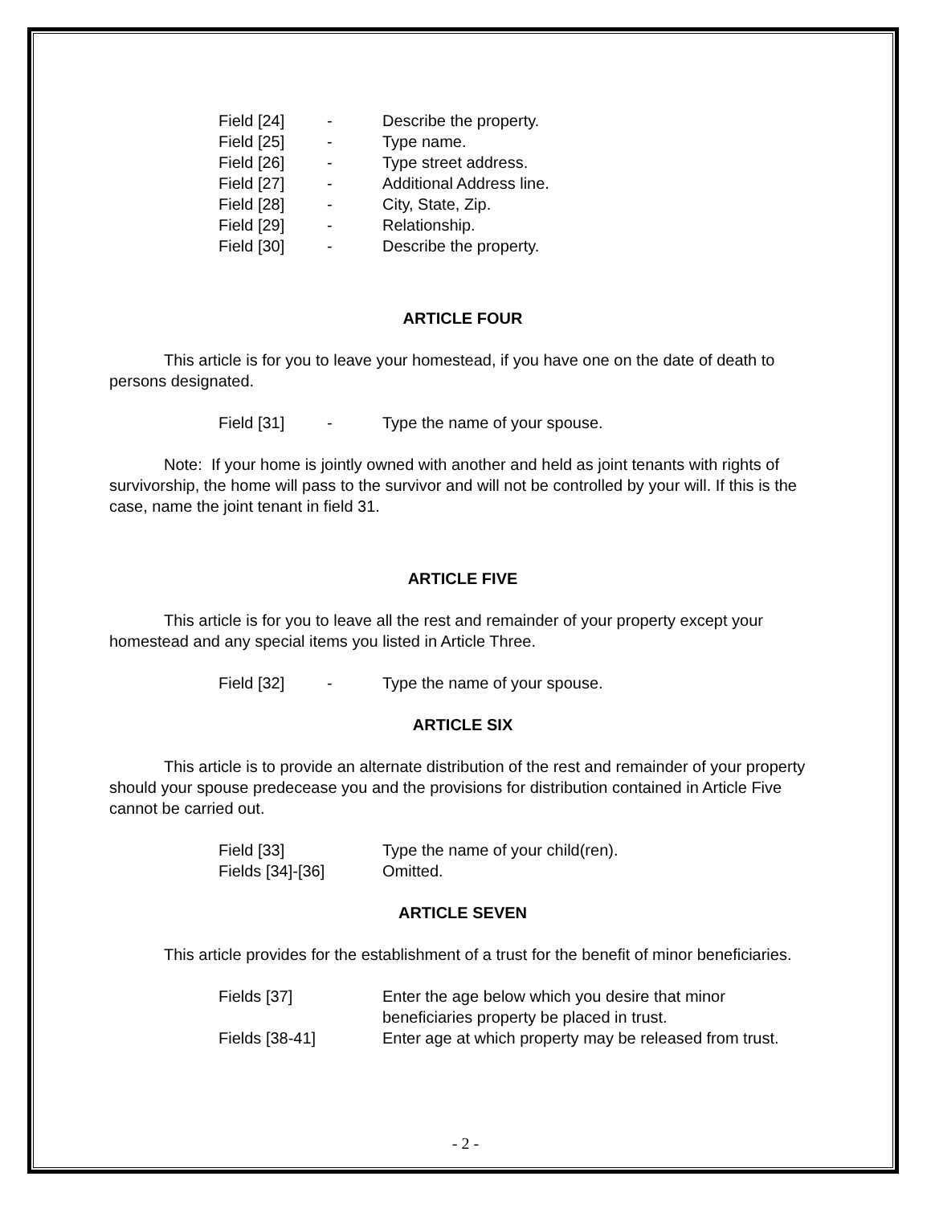Field [24] - Describe the property.
Field [25] - Type name.
Field [26] - Type street address.
Field [27] - Additional Address line.
Field [28] - City, State, Zip.
Field [29] - Relationship.
Field [30] - Describe the property.
ARTICLE FOUR
This article is for you to leave your homestead, if you have one on the date of death to persons designated.
Field [31] - Type the name of your spouse.
Note: If your home is jointly owned with another and held as joint tenants with rights of survivorship, the home will pass to the survivor and will not be controlled by your will. If this is the case, name the joint tenant in field 31.
ARTICLE FIVE
This article is for you to leave all the rest and remainder of your property except your homestead and any special items you listed in Article Three.
Field [32] - Type the name of your spouse.
ARTICLE SIX
This article is to provide an alternate distribution of the rest and remainder of your property should your spouse predecease you and the provisions for distribution contained in Article Five cannot be carried out.
Field [33] Type the name of your child(ren).
Fields [34]-[36] Omitted.
ARTICLE SEVEN
This article provides for the establishment of a trust for the benefit of minor beneficiaries.
Fields [37] Enter the age below which you desire that minor beneficiaries property be placed in trust.
Fields [38-41] Enter age at which property may be released from trust.
- 2 -